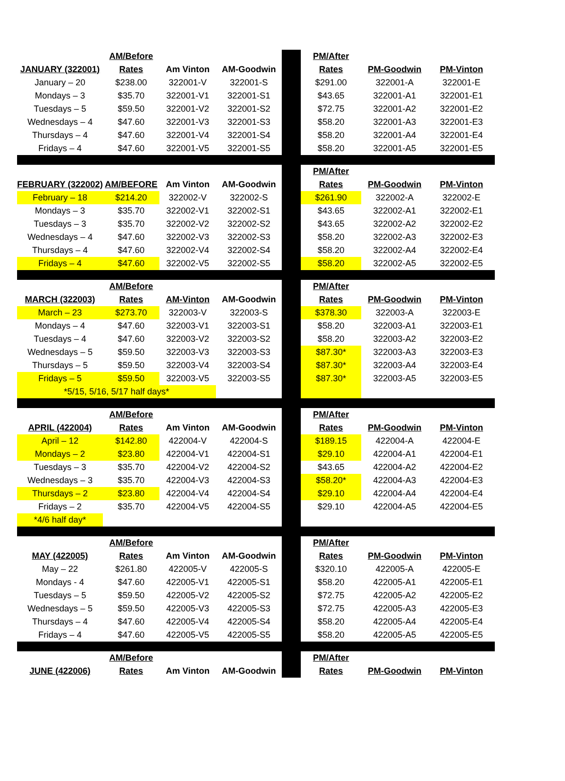| | AM/Before | | | | PM/After | | |
| JANUARY (322001) | Rates | Am Vinton | AM-Goodwin | | Rates | PM-Goodwin | PM-Vinton |
| January – 20 | $238.00 | 322001-V | 322001-S | | $291.00 | 322001-A | 322001-E |
| Mondays – 3 | $35.70 | 322001-V1 | 322001-S1 | | $43.65 | 322001-A1 | 322001-E1 |
| Tuesdays – 5 | $59.50 | 322001-V2 | 322001-S2 | | $72.75 | 322001-A2 | 322001-E2 |
| Wednesdays – 4 | $47.60 | 322001-V3 | 322001-S3 | | $58.20 | 322001-A3 | 322001-E3 |
| Thursdays – 4 | $47.60 | 322001-V4 | 322001-S4 | | $58.20 | 322001-A4 | 322001-E4 |
| Fridays – 4 | $47.60 | 322001-V5 | 322001-S5 | | $58.20 | 322001-A5 | 322001-E5 |
| | | | | | PM/After | | |
| FEBRUARY (322002) | AM/BEFORE | Am Vinton | AM-Goodwin | | Rates | PM-Goodwin | PM-Vinton |
| February – 18 | $214.20 | 322002-V | 322002-S | | $261.90 | 322002-A | 322002-E |
| Mondays – 3 | $35.70 | 322002-V1 | 322002-S1 | | $43.65 | 322002-A1 | 322002-E1 |
| Tuesdays – 3 | $35.70 | 322002-V2 | 322002-S2 | | $43.65 | 322002-A2 | 322002-E2 |
| Wednesdays – 4 | $47.60 | 322002-V3 | 322002-S3 | | $58.20 | 322002-A3 | 322002-E3 |
| Thursdays – 4 | $47.60 | 322002-V4 | 322002-S4 | | $58.20 | 322002-A4 | 322002-E4 |
| Fridays – 4 | $47.60 | 322002-V5 | 322002-S5 | | $58.20 | 322002-A5 | 322002-E5 |
| | AM/Before | | | | PM/After | | |
| MARCH (322003) | Rates | AM-Vinton | AM-Goodwin | | Rates | PM-Goodwin | PM-Vinton |
| March – 23 | $273.70 | 322003-V | 322003-S | | $378.30 | 322003-A | 322003-E |
| Mondays – 4 | $47.60 | 322003-V1 | 322003-S1 | | $58.20 | 322003-A1 | 322003-E1 |
| Tuesdays – 4 | $47.60 | 322003-V2 | 322003-S2 | | $58.20 | 322003-A2 | 322003-E2 |
| Wednesdays – 5 | $59.50 | 322003-V3 | 322003-S3 | | $87.30* | 322003-A3 | 322003-E3 |
| Thursdays – 5 | $59.50 | 322003-V4 | 322003-S4 | | $87.30* | 322003-A4 | 322003-E4 |
| Fridays – 5 | $59.50 | 322003-V5 | 322003-S5 | | $87.30* | 322003-A5 | 322003-E5 |
| *5/15, 5/16, 5/17 half days* | | | | | | | |
| | AM/Before | | | | PM/After | | |
| APRIL (422004) | Rates | Am Vinton | AM-Goodwin | | Rates | PM-Goodwin | PM-Vinton |
| April – 12 | $142.80 | 422004-V | 422004-S | | $189.15 | 422004-A | 422004-E |
| Mondays – 2 | $23.80 | 422004-V1 | 422004-S1 | | $29.10 | 422004-A1 | 422004-E1 |
| Tuesdays – 3 | $35.70 | 422004-V2 | 422004-S2 | | $43.65 | 422004-A2 | 422004-E2 |
| Wednesdays – 3 | $35.70 | 422004-V3 | 422004-S3 | | $58.20* | 422004-A3 | 422004-E3 |
| Thursdays – 2 | $23.80 | 422004-V4 | 422004-S4 | | $29.10 | 422004-A4 | 422004-E4 |
| Fridays – 2 | $35.70 | 422004-V5 | 422004-S5 | | $29.10 | 422004-A5 | 422004-E5 |
| *4/6 half day* | | | | | | | |
| | AM/Before | | | | PM/After | | |
| MAY (422005) | Rates | Am Vinton | AM-Goodwin | | Rates | PM-Goodwin | PM-Vinton |
| May – 22 | $261.80 | 422005-V | 422005-S | | $320.10 | 422005-A | 422005-E |
| Mondays - 4 | $47.60 | 422005-V1 | 422005-S1 | | $58.20 | 422005-A1 | 422005-E1 |
| Tuesdays – 5 | $59.50 | 422005-V2 | 422005-S2 | | $72.75 | 422005-A2 | 422005-E2 |
| Wednesdays – 5 | $59.50 | 422005-V3 | 422005-S3 | | $72.75 | 422005-A3 | 422005-E3 |
| Thursdays – 4 | $47.60 | 422005-V4 | 422005-S4 | | $58.20 | 422005-A4 | 422005-E4 |
| Fridays – 4 | $47.60 | 422005-V5 | 422005-S5 | | $58.20 | 422005-A5 | 422005-E5 |
| | AM/Before | | | | PM/After | | |
| JUNE (422006) | Rates | Am Vinton | AM-Goodwin | | Rates | PM-Goodwin | PM-Vinton |